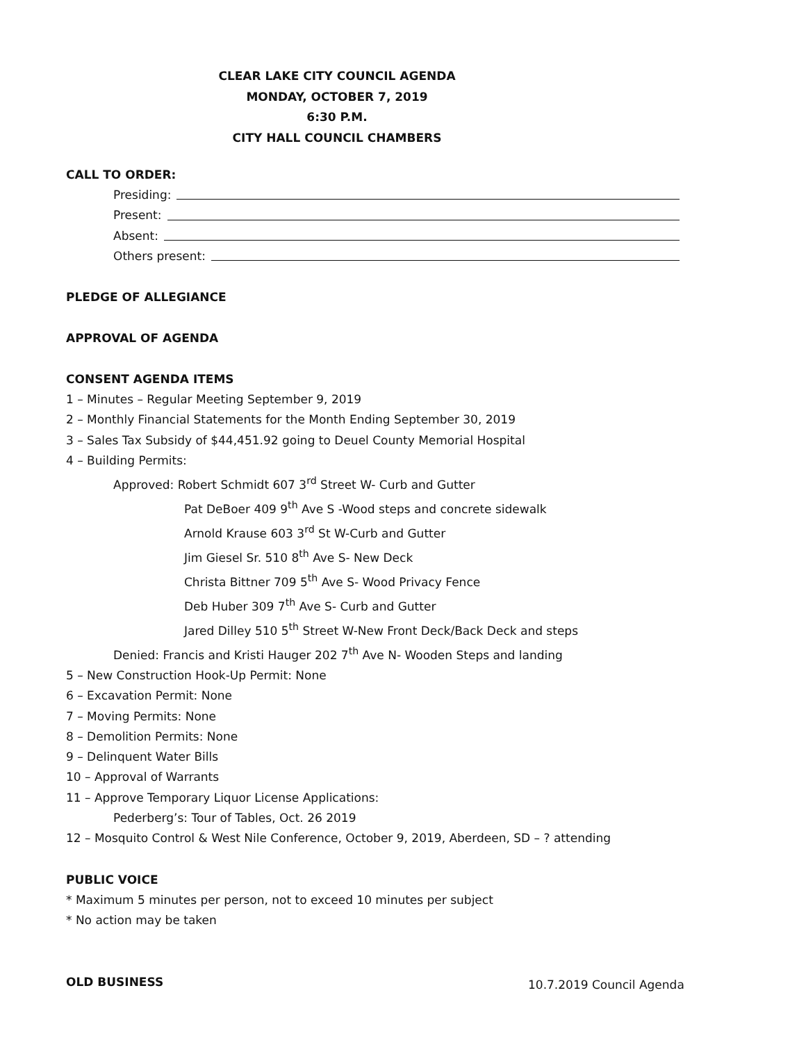CLEAR LAKE CITY COUNCIL AGENDA
MONDAY, OCTOBER 7, 2019
6:30 P.M.
CITY HALL COUNCIL CHAMBERS
CALL TO ORDER:
Presiding:
Present:
Absent:
Others present:
PLEDGE OF ALLEGIANCE
APPROVAL OF AGENDA
CONSENT AGENDA ITEMS
1 – Minutes – Regular Meeting September 9, 2019
2 – Monthly Financial Statements for the Month Ending September 30, 2019
3 – Sales Tax Subsidy of $44,451.92 going to Deuel County Memorial Hospital
4 – Building Permits:
Approved: Robert Schmidt 607 3<sup>rd</sup> Street W- Curb and Gutter
Pat DeBoer 409 9<sup>th</sup> Ave S -Wood steps and concrete sidewalk
Arnold Krause 603 3<sup>rd</sup> St W-Curb and Gutter
Jim Giesel Sr. 510 8<sup>th</sup> Ave S- New Deck
Christa Bittner 709 5<sup>th</sup> Ave S- Wood Privacy Fence
Deb Huber 309 7<sup>th</sup> Ave S- Curb and Gutter
Jared Dilley 510 5<sup>th</sup> Street W-New Front Deck/Back Deck and steps
Denied: Francis and Kristi Hauger 202 7<sup>th</sup> Ave N- Wooden Steps and landing
5 – New Construction Hook-Up Permit: None
6 – Excavation Permit: None
7 – Moving Permits: None
8 – Demolition Permits: None
9 – Delinquent Water Bills
10 – Approval of Warrants
11 – Approve Temporary Liquor License Applications:
Pederberg’s: Tour of Tables, Oct. 26 2019
12 – Mosquito Control & West Nile Conference, October 9, 2019, Aberdeen, SD – ? attending
PUBLIC VOICE
* Maximum 5 minutes per person, not to exceed 10 minutes per subject
* No action may be taken
OLD BUSINESS
10.7.2019 Council Agenda